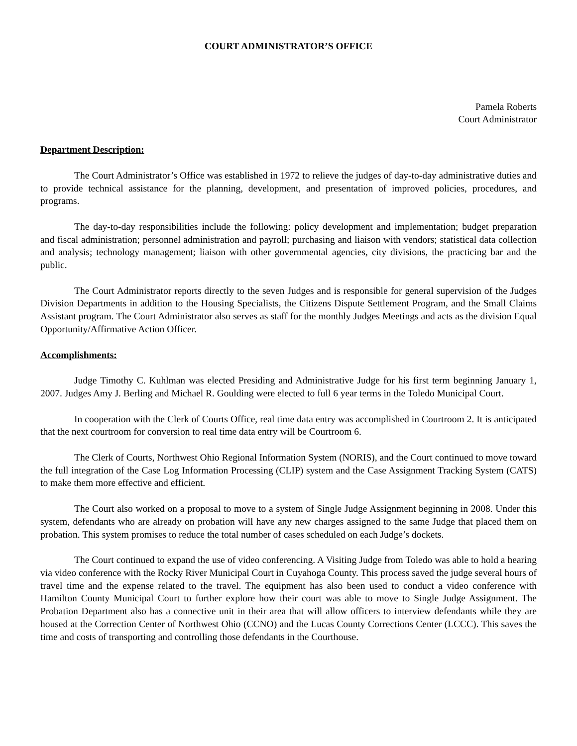COURT ADMINISTRATOR’S OFFICE
Pamela Roberts
Court Administrator
Department Description:
The Court Administrator’s Office was established in 1972 to relieve the judges of day-to-day administrative duties and to provide technical assistance for the planning, development, and presentation of improved policies, procedures, and programs.
The day-to-day responsibilities include the following: policy development and implementation; budget preparation and fiscal administration; personnel administration and payroll; purchasing and liaison with vendors; statistical data collection and analysis; technology management; liaison with other governmental agencies, city divisions, the practicing bar and the public.
The Court Administrator reports directly to the seven Judges and is responsible for general supervision of the Judges Division Departments in addition to the Housing Specialists, the Citizens Dispute Settlement Program, and the Small Claims Assistant program. The Court Administrator also serves as staff for the monthly Judges Meetings and acts as the division Equal Opportunity/Affirmative Action Officer.
Accomplishments:
Judge Timothy C. Kuhlman was elected Presiding and Administrative Judge for his first term beginning January 1, 2007. Judges Amy J. Berling and Michael R. Goulding were elected to full 6 year terms in the Toledo Municipal Court.
In cooperation with the Clerk of Courts Office, real time data entry was accomplished in Courtroom 2. It is anticipated that the next courtroom for conversion to real time data entry will be Courtroom 6.
The Clerk of Courts, Northwest Ohio Regional Information System (NORIS), and the Court continued to move toward the full integration of the Case Log Information Processing (CLIP) system and the Case Assignment Tracking System (CATS) to make them more effective and efficient.
The Court also worked on a proposal to move to a system of Single Judge Assignment beginning in 2008. Under this system, defendants who are already on probation will have any new charges assigned to the same Judge that placed them on probation. This system promises to reduce the total number of cases scheduled on each Judge’s dockets.
The Court continued to expand the use of video conferencing. A Visiting Judge from Toledo was able to hold a hearing via video conference with the Rocky River Municipal Court in Cuyahoga County. This process saved the judge several hours of travel time and the expense related to the travel. The equipment has also been used to conduct a video conference with Hamilton County Municipal Court to further explore how their court was able to move to Single Judge Assignment. The Probation Department also has a connective unit in their area that will allow officers to interview defendants while they are housed at the Correction Center of Northwest Ohio (CCNO) and the Lucas County Corrections Center (LCCC). This saves the time and costs of transporting and controlling those defendants in the Courthouse.